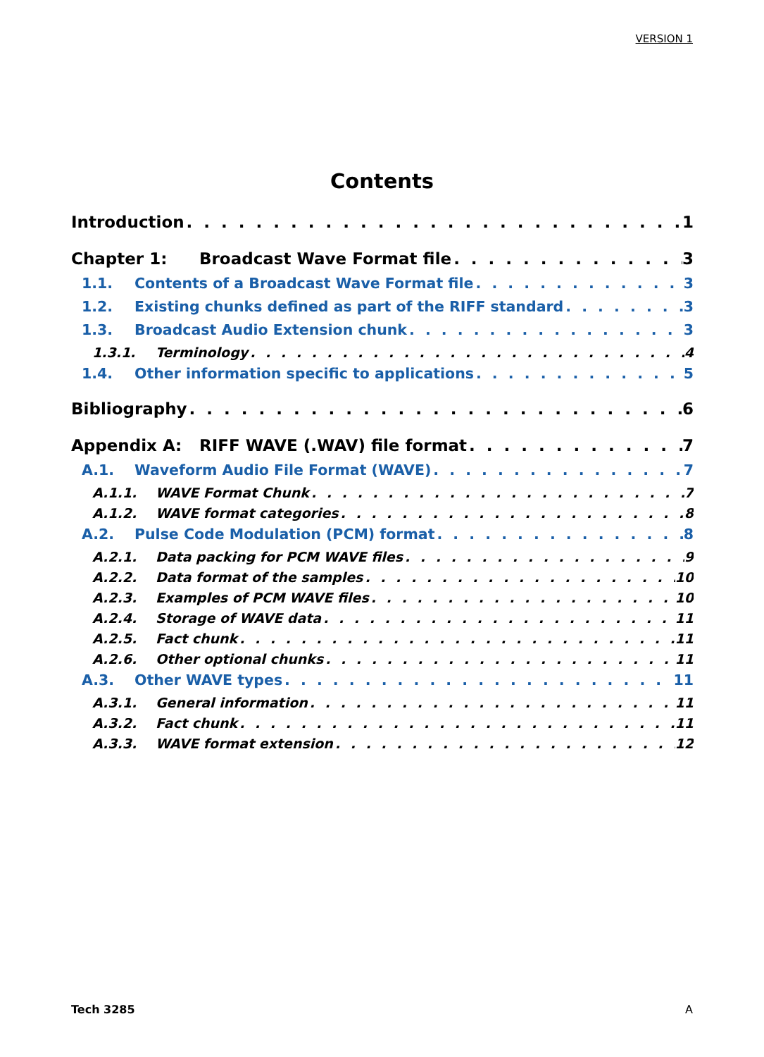VERSION 1
Contents
Introduction 1
Chapter 1: Broadcast Wave Format file 3
1.1. Contents of a Broadcast Wave Format file 3
1.2. Existing chunks defined as part of the RIFF standard 3
1.3. Broadcast Audio Extension chunk 3
1.3.1. Terminology 4
1.4. Other information specific to applications 5
Bibliography 6
Appendix A: RIFF WAVE (.WAV) file format 7
A.1. Waveform Audio File Format (WAVE) 7
A.1.1. WAVE Format Chunk 7
A.1.2. WAVE format categories 8
A.2. Pulse Code Modulation (PCM) format 8
A.2.1. Data packing for PCM WAVE files 9
A.2.2. Data format of the samples 10
A.2.3. Examples of PCM WAVE files 10
A.2.4. Storage of WAVE data 11
A.2.5. Fact chunk 11
A.2.6. Other optional chunks 11
A.3. Other WAVE types 11
A.3.1. General information 11
A.3.2. Fact chunk 11
A.3.3. WAVE format extension 12
Tech 3285 A